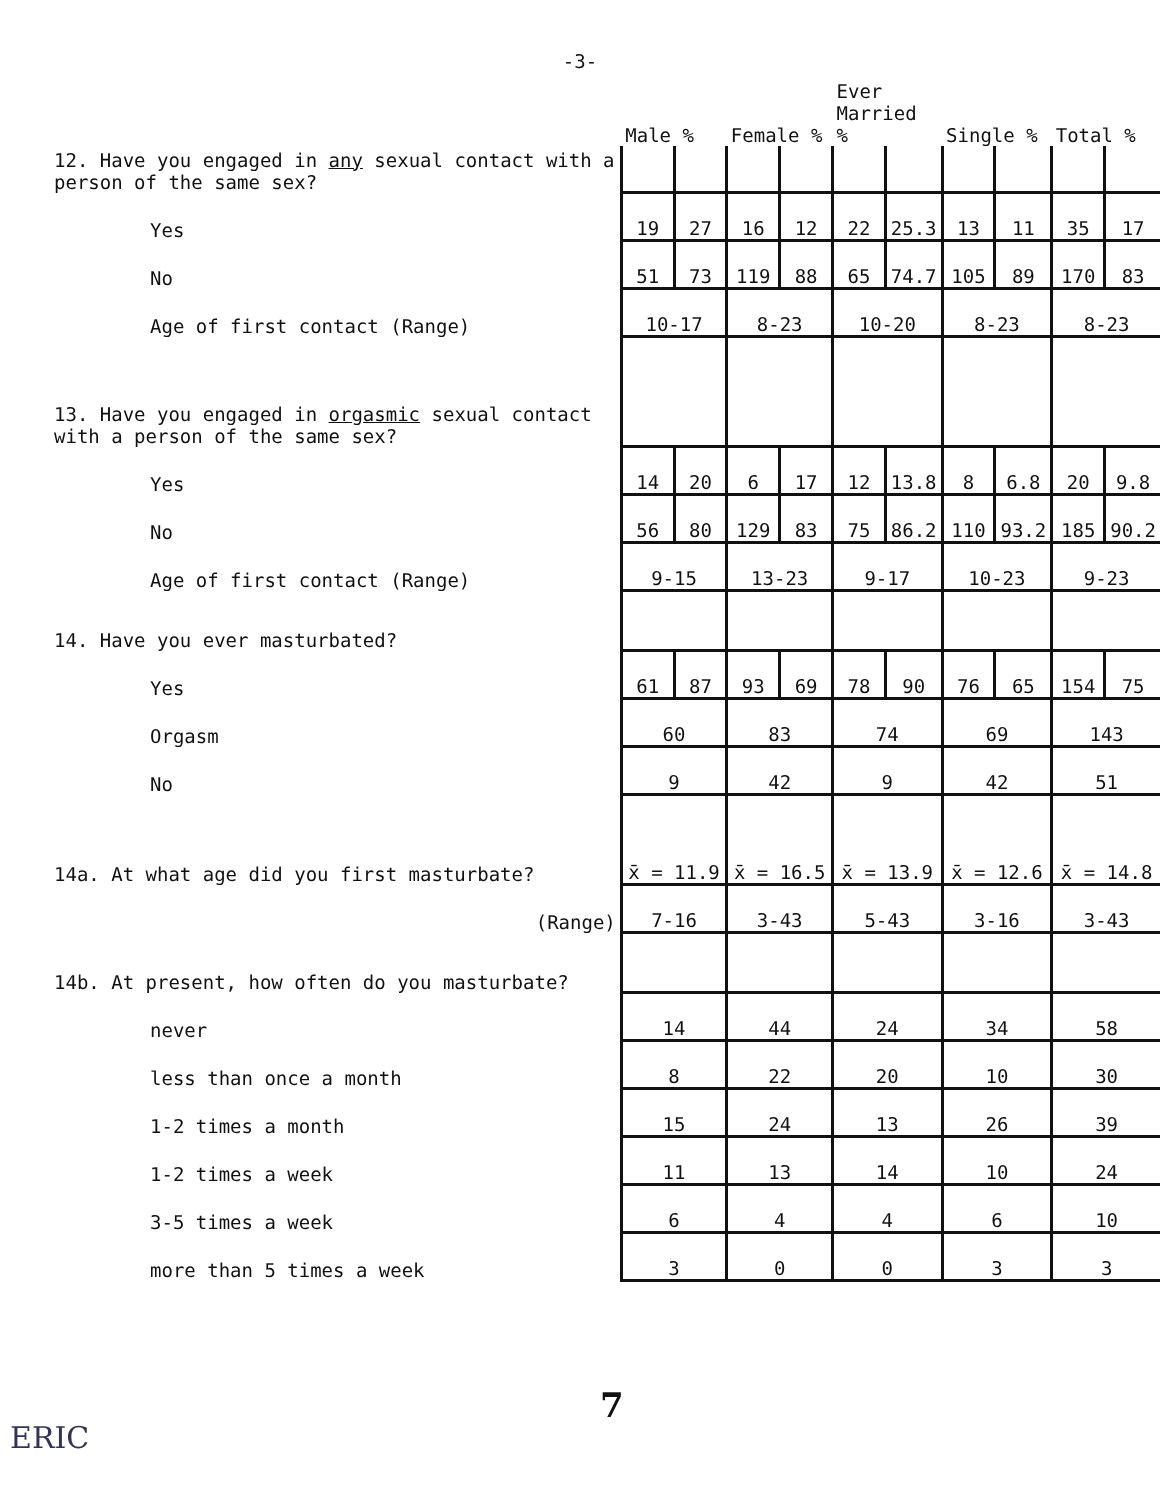-3-
| | Male % | | Female % | | Ever Married % | | Single % | | Total % | |
| 12. Have you engaged in any sexual contact with a person of the same sex? | | | | | | | | | | |
| Yes | 19 | 27 | 16 | 12 | 22 | 25.3 | 13 | 11 | 35 | 17 |
| No | 51 | 73 | 119 | 88 | 65 | 74.7 | 105 | 89 | 170 | 83 |
| Age of first contact (Range) | 10-17 | | 8-23 | | 10-20 | | 8-23 | | 8-23 | |
| 13. Have you engaged in orgasmic sexual contact with a person of the same sex? | | | | | | | | | | |
| Yes | 14 | 20 | 6 | 17 | 12 | 13.8 | 8 | 6.8 | 20 | 9.8 |
| No | 56 | 80 | 129 | 83 | 75 | 86.2 | 110 | 93.2 | 185 | 90.2 |
| Age of first contact (Range) | 9-15 | | 13-23 | | 9-17 | | 10-23 | | 9-23 | |
| 14. Have you ever masturbated? | | | | | | | | | | |
| Yes | 61 | 87 | 93 | 69 | 78 | 90 | 76 | 65 | 154 | 75 |
| Orgasm | 60 | | 83 | | 74 | | 69 | | 143 | |
| No | 9 | | 42 | | 9 | | 42 | | 51 | |
| 14a. At what age did you first masturbate? | x̄ = 11.9 | | x̄ = 16.5 | | x̄ = 13.9 | | x̄ = 12.6 | | x̄ = 14.8 | |
| (Range) | 7-16 | | 3-43 | | 5-43 | | 3-16 | | 3-43 | |
| 14b. At present, how often do you masturbate? | | | | | | | | | | |
| never | 14 | | 44 | | 24 | | 34 | | 58 | |
| less than once a month | 8 | | 22 | | 20 | | 10 | | 30 | |
| 1-2 times a month | 15 | | 24 | | 13 | | 26 | | 39 | |
| 1-2 times a week | 11 | | 13 | | 14 | | 10 | | 24 | |
| 3-5 times a week | 6 | | 4 | | 4 | | 6 | | 10 | |
| more than 5 times a week | 3 | | 0 | | 0 | | 3 | | 3 | |
7
ERIC